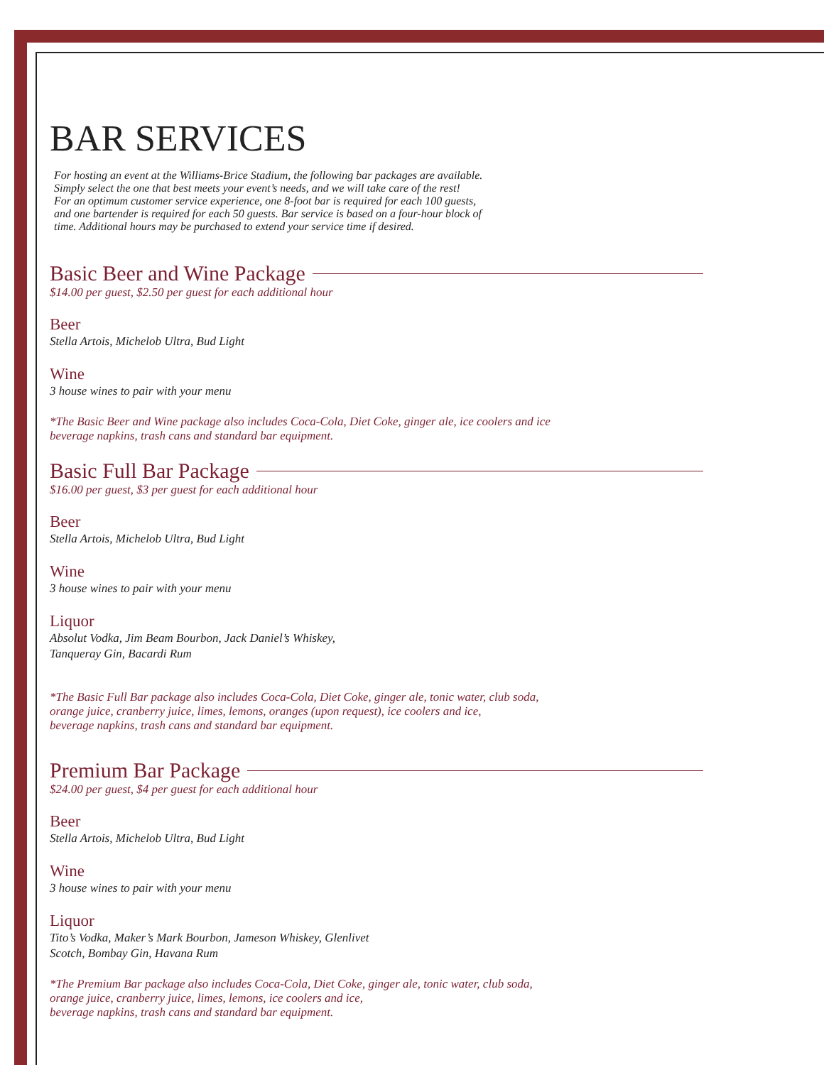BAR SERVICES
For hosting an event at the Williams-Brice Stadium, the following bar packages are available.
Simply select the one that best meets your event’s needs, and we will take care of the rest!
For an optimum customer service experience, one 8-foot bar is required for each 100 guests,
and one bartender is required for each 50 guests. Bar service is based on a four-hour block of
time. Additional hours may be purchased to extend your service time if desired.
Basic Beer and Wine Package
$14.00 per guest, $2.50 per guest for each additional hour
Beer
Stella Artois, Michelob Ultra, Bud Light
Wine
3 house wines to pair with your menu
*The Basic Beer and Wine package also includes Coca-Cola, Diet Coke, ginger ale, ice coolers and ice
beverage napkins, trash cans and standard bar equipment.
Basic Full Bar Package
$16.00 per guest, $3 per guest for each additional hour
Beer
Stella Artois, Michelob Ultra, Bud Light
Wine
3 house wines to pair with your menu
Liquor
Absolut Vodka, Jim Beam Bourbon, Jack Daniel’s Whiskey,
Tanqueray Gin, Bacardi Rum
*The Basic Full Bar package also includes Coca-Cola, Diet Coke, ginger ale, tonic water, club soda,
orange juice, cranberry juice, limes, lemons, oranges (upon request), ice coolers and ice,
beverage napkins, trash cans and standard bar equipment.
Premium Bar Package
$24.00 per guest, $4 per guest for each additional hour
Beer
Stella Artois, Michelob Ultra, Bud Light
Wine
3 house wines to pair with your menu
Liquor
Tito’s Vodka, Maker’s Mark Bourbon, Jameson Whiskey, Glenlivet
Scotch, Bombay Gin, Havana Rum
*The Premium Bar package also includes Coca-Cola, Diet Coke, ginger ale, tonic water, club soda,
orange juice, cranberry juice, limes, lemons, ice coolers and ice,
beverage napkins, trash cans and standard bar equipment.